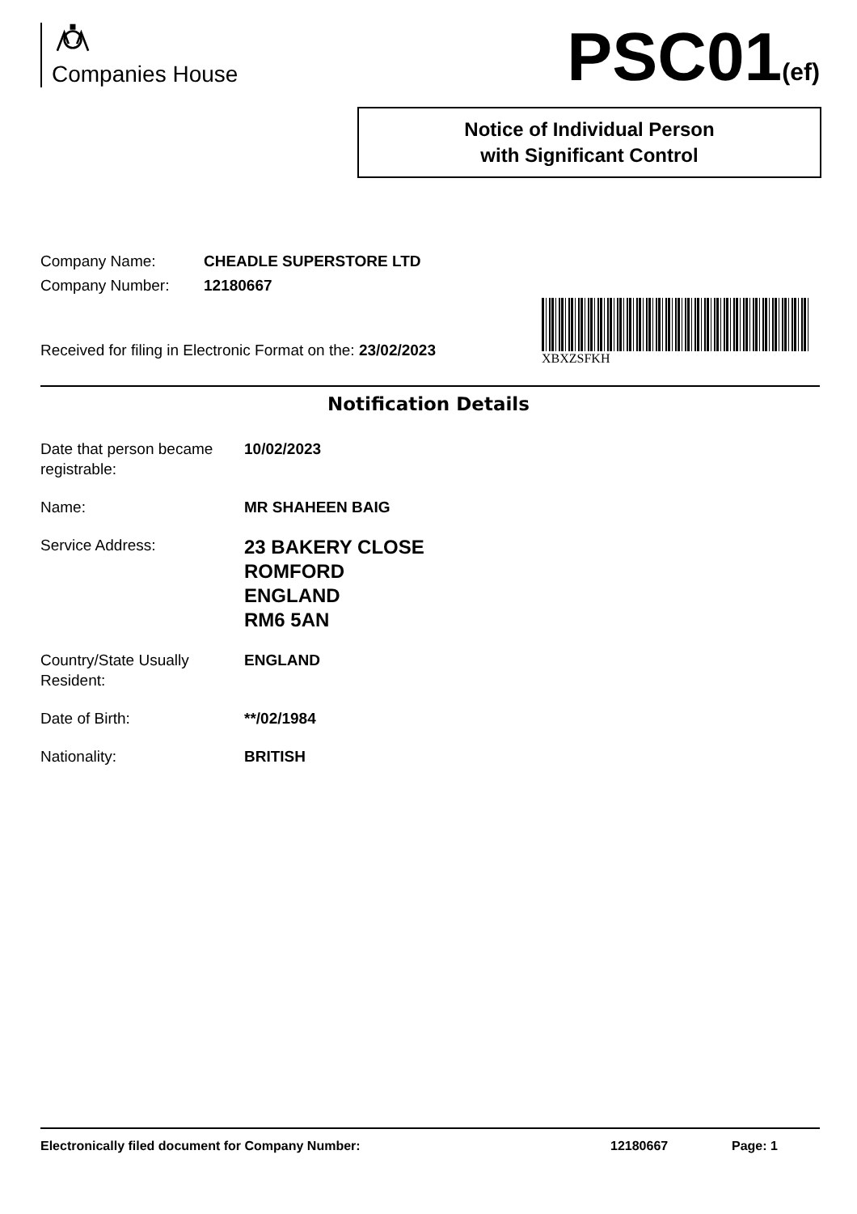Companies House
PSC01(ef)
Notice of Individual Person
with Significant Control
Company Name: CHEADLE SUPERSTORE LTD
Company Number: 12180667
Received for filing in Electronic Format on the: 23/02/2023
XBXZSFKH
Notification Details
Date that person became registrable:
10/02/2023
Name:
MR SHAHEEN BAIG
Service Address:
23 BAKERY CLOSE
ROMFORD
ENGLAND
RM6 5AN
Country/State Usually Resident:
ENGLAND
Date of Birth:
**/02/1984
Nationality:
BRITISH
Electronically filed document for Company Number: 12180667 Page: 1